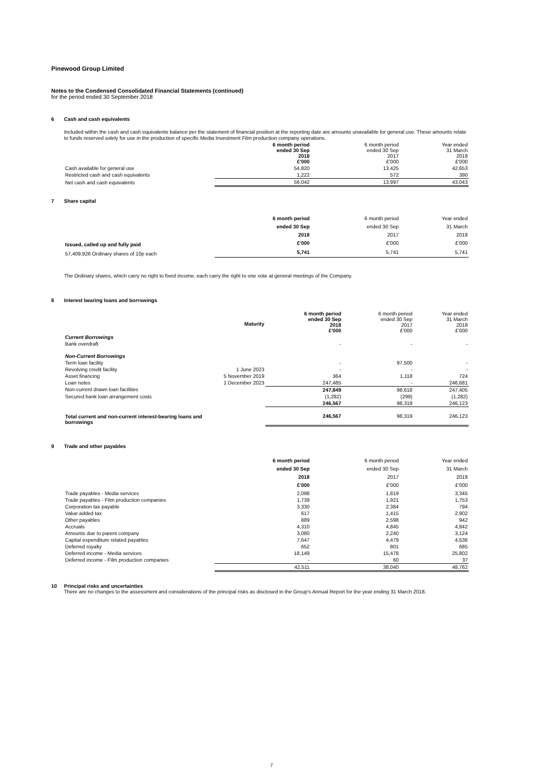Pinewood Group Limited
Notes to the Condensed Consolidated Financial Statements (continued)
for the period ended 30 September 2018
6 Cash and cash equivalents
Included within the cash and cash equivalents balance per the statement of financial position at the reporting date are amounts unavailable for general use. These amounts relate to funds reserved solely for use in the production of specific Media Investment Film production company operations.
| | 6 month period ended 30 Sep 2018 £'000 | 6 month period ended 30 Sep 2017 £'000 | Year ended 31 March 2018 £'000 |
| --- | --- | --- | --- |
| Cash available for general use | 54,820 | 13,425 | 42,653 |
| Restricted cash and cash equivalents | 1,222 | 572 | 390 |
| Net cash and cash equivalents | 56,042 | 13,997 | 43,043 |
7 Share capital
| Issued, called up and fully paid | 6 month period ended 30 Sep 2018 £'000 | 6 month period ended 30 Sep 2017 £'000 | Year ended 31 March 2018 £'000 |
| --- | --- | --- | --- |
| 57,409,926 Ordinary shares of 10p each | 5,741 | 5,741 | 5,741 |
The Ordinary shares, which carry no right to fixed income, each carry the right to one vote at general meetings of the Company.
8 Interest bearing loans and borrowings
| | Maturity | 6 month period ended 30 Sep 2018 £'000 | 6 month period ended 30 Sep 2017 £'000 | Year ended 31 March 2018 £'000 |
| --- | --- | --- | --- | --- |
| Current Borrowings | | | | |
| Bank overdraft | | - | - | - |
| Non-Current Borrowings | | | | |
| Term loan facility | | - | 97,500 | - |
| Revolving credit facility | 1 June 2023 | - | - | - |
| Asset financing | 5 November 2019 | 364 | 1,118 | 724 |
| Loan notes | 1 December 2023 | 247,485 | - | 246,681 |
| Non-current drawn loan facilities | | 247,849 | 98,618 | 247,405 |
| Secured bank loan arrangement costs | | (1,282) | (299) | (1,282) |
| | | 246,567 | 98,319 | 246,123 |
| Total current and non-current interest-bearing loans and borrowings | | 246,567 | 98,319 | 246,123 |
9 Trade and other payables
| | 6 month period ended 30 Sep 2018 £'000 | 6 month period ended 30 Sep 2017 £'000 | Year ended 31 March 2018 £'000 |
| --- | --- | --- | --- |
| Trade payables - Media services | 2,098 | 1,819 | 3,345 |
| Trade payables - Film production companies | 1,739 | 1,921 | 1,753 |
| Corporation tax payable | 3,330 | 2,384 | 794 |
| Value added tax | 617 | 1,415 | 2,902 |
| Other payables | 889 | 2,598 | 942 |
| Accruals | 4,310 | 4,845 | 4,842 |
| Amounts due to parent company | 3,080 | 2,240 | 3,124 |
| Capital expenditure related payables | 7,647 | 4,479 | 4,536 |
| Deferred royalty | 652 | 801 | 685 |
| Deferred income - Media services | 18,149 | 15,478 | 25,802 |
| Deferred income - Film production companies | - | 60 | 37 |
| | 42,511 | 38,040 | 48,762 |
10 Principal risks and uncertainties
There are no changes to the assessment and considerations of the principal risks as disclosed in the Group's Annual Report for the year ending 31 March 2018.
7